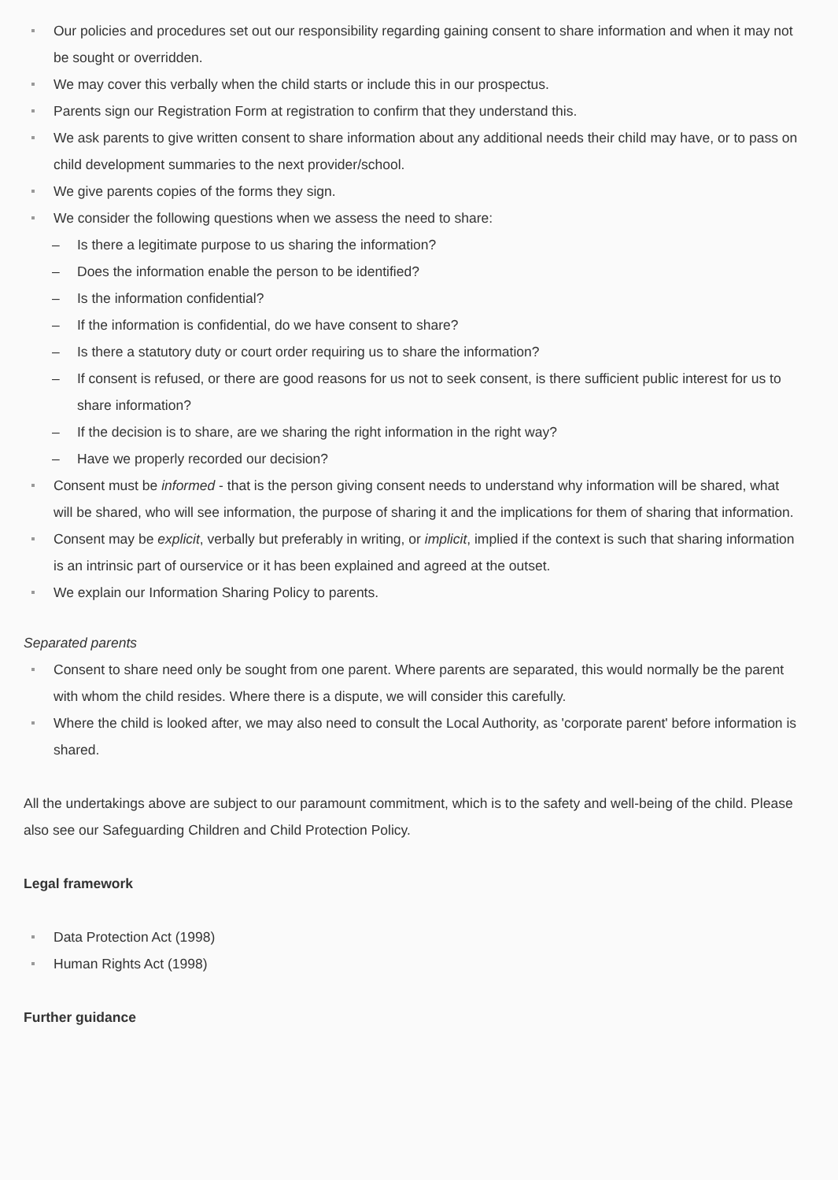Our policies and procedures set out our responsibility regarding gaining consent to share information and when it may not be sought or overridden.
We may cover this verbally when the child starts or include this in our prospectus.
Parents sign our Registration Form at registration to confirm that they understand this.
We ask parents to give written consent to share information about any additional needs their child may have, or to pass on child development summaries to the next provider/school.
We give parents copies of the forms they sign.
We consider the following questions when we assess the need to share:
– Is there a legitimate purpose to us sharing the information?
– Does the information enable the person to be identified?
– Is the information confidential?
– If the information is confidential, do we have consent to share?
– Is there a statutory duty or court order requiring us to share the information?
– If consent is refused, or there are good reasons for us not to seek consent, is there sufficient public interest for us to share information?
– If the decision is to share, are we sharing the right information in the right way?
– Have we properly recorded our decision?
Consent must be informed - that is the person giving consent needs to understand why information will be shared, what will be shared, who will see information, the purpose of sharing it and the implications for them of sharing that information.
Consent may be explicit, verbally but preferably in writing, or implicit, implied if the context is such that sharing information is an intrinsic part of ourservice or it has been explained and agreed at the outset.
We explain our Information Sharing Policy to parents.
Separated parents
Consent to share need only be sought from one parent. Where parents are separated, this would normally be the parent with whom the child resides. Where there is a dispute, we will consider this carefully.
Where the child is looked after, we may also need to consult the Local Authority, as 'corporate parent' before information is shared.
All the undertakings above are subject to our paramount commitment, which is to the safety and well-being of the child. Please also see our Safeguarding Children and Child Protection Policy.
Legal framework
Data Protection Act (1998)
Human Rights Act (1998)
Further guidance